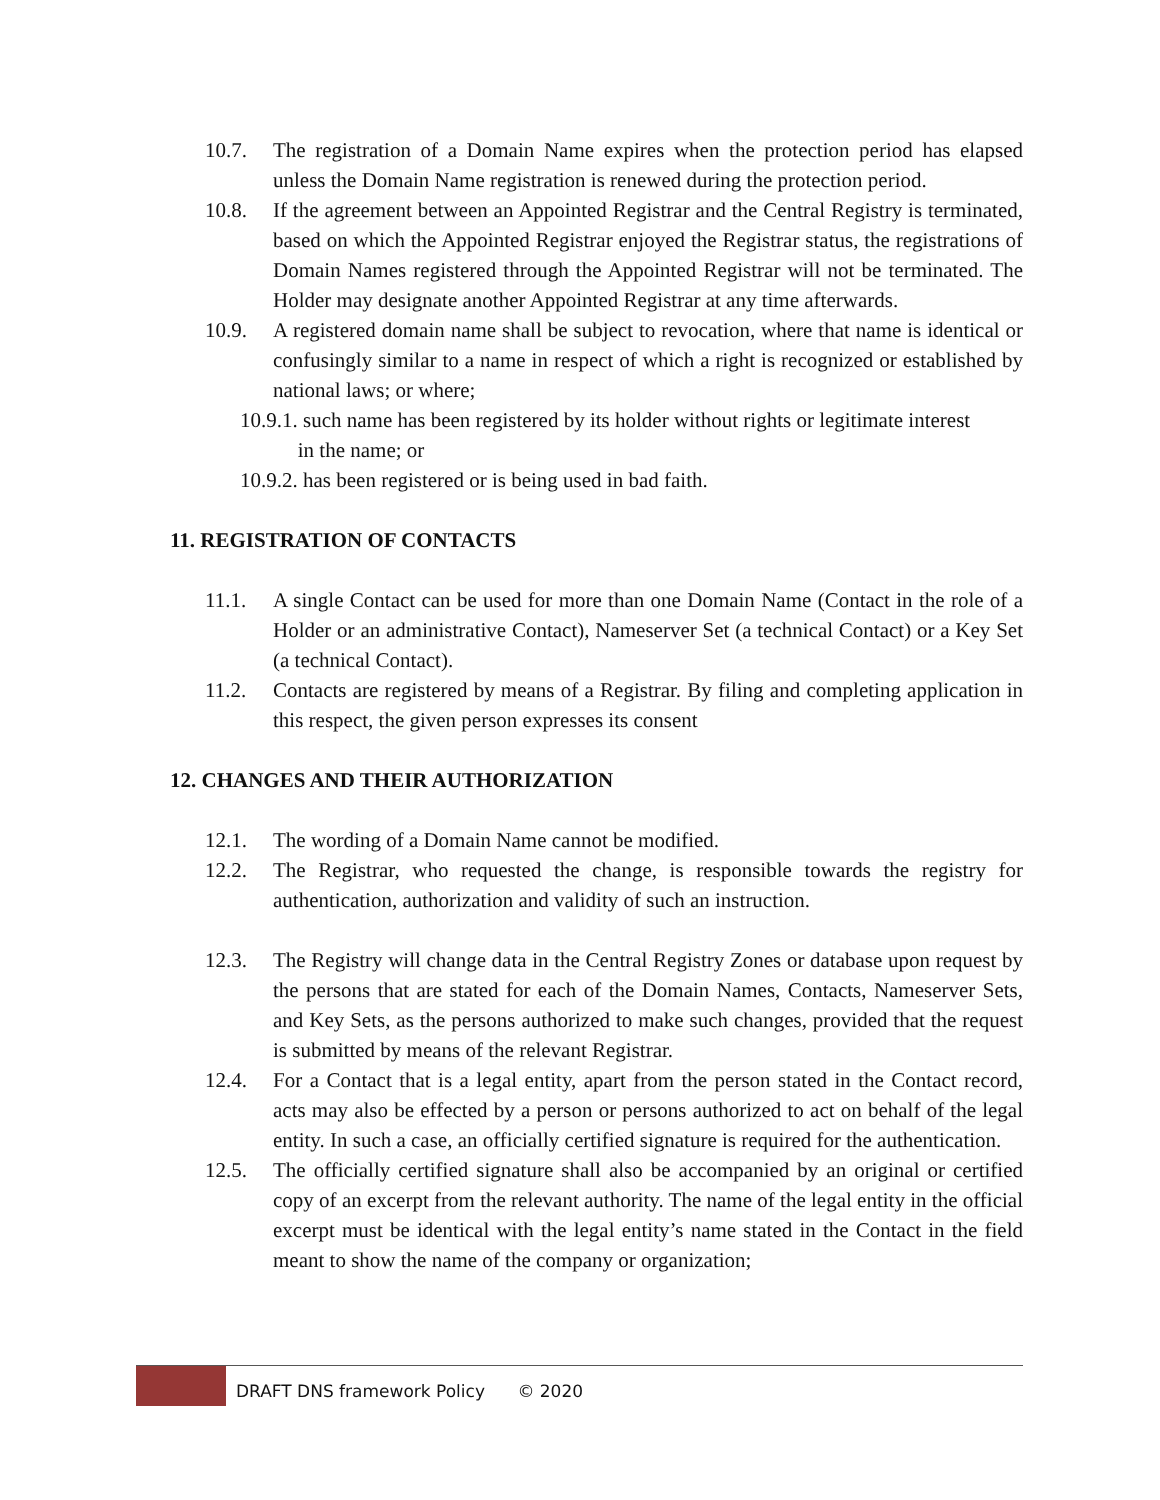10.7. The registration of a Domain Name expires when the protection period has elapsed unless the Domain Name registration is renewed during the protection period.
10.8. If the agreement between an Appointed Registrar and the Central Registry is terminated, based on which the Appointed Registrar enjoyed the Registrar status, the registrations of Domain Names registered through the Appointed Registrar will not be terminated. The Holder may designate another Appointed Registrar at any time afterwards.
10.9. A registered domain name shall be subject to revocation, where that name is identical or confusingly similar to a name in respect of which a right is recognized or established by national laws; or where;
10.9.1. such name has been registered by its holder without rights or legitimate interest
in the name; or
10.9.2. has been registered or is being used in bad faith.
11. REGISTRATION OF CONTACTS
11.1. A single Contact can be used for more than one Domain Name (Contact in the role of a Holder or an administrative Contact), Nameserver Set (a technical Contact) or a Key Set (a technical Contact).
11.2. Contacts are registered by means of a Registrar. By filing and completing application in this respect, the given person expresses its consent
12. CHANGES AND THEIR AUTHORIZATION
12.1. The wording of a Domain Name cannot be modified.
12.2. The Registrar, who requested the change, is responsible towards the registry for authentication, authorization and validity of such an instruction.
12.3. The Registry will change data in the Central Registry Zones or database upon request by the persons that are stated for each of the Domain Names, Contacts, Nameserver Sets, and Key Sets, as the persons authorized to make such changes, provided that the request is submitted by means of the relevant Registrar.
12.4. For a Contact that is a legal entity, apart from the person stated in the Contact record, acts may also be effected by a person or persons authorized to act on behalf of the legal entity. In such a case, an officially certified signature is required for the authentication.
12.5. The officially certified signature shall also be accompanied by an original or certified copy of an excerpt from the relevant authority. The name of the legal entity in the official excerpt must be identical with the legal entity’s name stated in the Contact in the field meant to show the name of the company or organization;
DRAFT DNS framework Policy © 2020